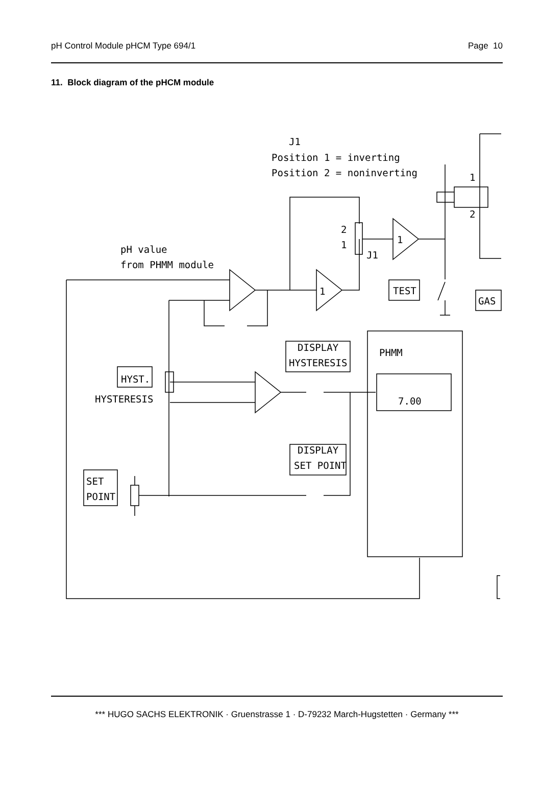pH Control Module pHCM Type 694/1 Page 10
11. Block diagram of the pHCM module
J1
Position 1 = inverting
Position 2 = noninverting
pH value
from PHMM module
2
1
J1
1
1
1
2
TEST
GAS
DISPLAY
HYSTERESIS
PHMM
HYST.
HYSTERESIS
DISPLAY
SET POINT
SET
POINT
7.00
*** HUGO SACHS ELEKTRONIK · Gruenstrasse 1 · D-79232 March-Hugstetten · Germany ***